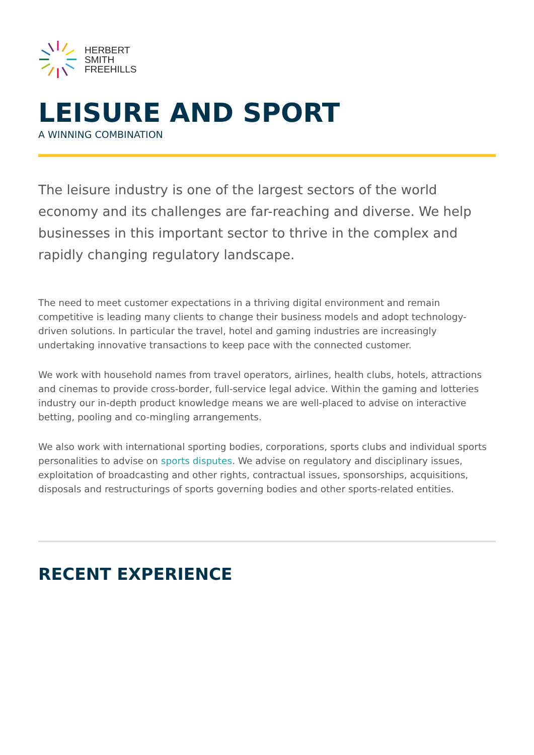HERBERT
SMITH
FREEHILLS
LEISURE AND SPORT
A WINNING COMBINATION
The leisure industry is one of the largest sectors of the world economy and its challenges are far-reaching and diverse. We help businesses in this important sector to thrive in the complex and rapidly changing regulatory landscape.
The need to meet customer expectations in a thriving digital environment and remain competitive is leading many clients to change their business models and adopt technology-driven solutions. In particular the travel, hotel and gaming industries are increasingly undertaking innovative transactions to keep pace with the connected customer.
We work with household names from travel operators, airlines, health clubs, hotels, attractions and cinemas to provide cross-border, full-service legal advice. Within the gaming and lotteries industry our in-depth product knowledge means we are well-placed to advise on interactive betting, pooling and co-mingling arrangements.
We also work with international sporting bodies, corporations, sports clubs and individual sports personalities to advise on sports disputes. We advise on regulatory and disciplinary issues, exploitation of broadcasting and other rights, contractual issues, sponsorships, acquisitions, disposals and restructurings of sports governing bodies and other sports-related entities.
RECENT EXPERIENCE